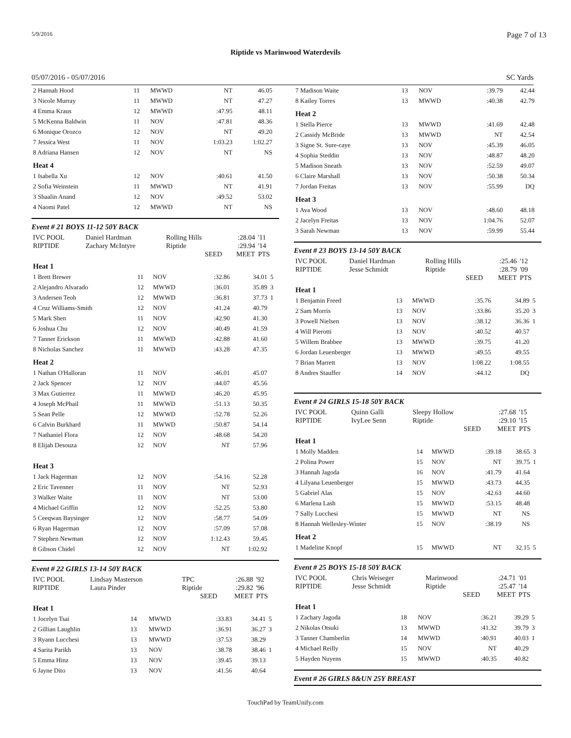5/9/2016 Page 7 of 13
Riptide vs Marinwood Waterdevils
05/07/2016 - 05/07/2016 SC Yards
| 2 Hannah Hood | 11 | MWWD | NT | 46.05 | |
| 3 Nicole Murray | 11 | MWWD | NT | 47.27 | |
| 4 Emma Kraus | 12 | MWWD | :47.95 | 48.11 | |
| 5 McKenna Baldwin | 11 | NOV | :47.81 | 48.36 | |
| 6 Monique Orozco | 12 | NOV | NT | 49.20 | |
| 7 Jessica West | 11 | NOV | 1:03.23 | 1:02.27 | |
| 8 Adriana Hansen | 12 | NOV | NT | NS | |
| Heat 4 | | | | | |
| 1 Isabella Xu | 12 | NOV | :40.61 | 41.50 | |
| 2 Sofia Weinstein | 11 | MWWD | NT | 41.91 | |
| 3 Shaalin Anand | 12 | NOV | :49.52 | 53.02 | |
| 4 Naomi Patel | 12 | MWWD | NT | NS | |
Event # 21 BOYS 11-12 50Y BACK
| IVC POOL | Daniel Hardman | Rolling Hills | :28.04 | '11 |
| RIPTIDE | Zachary McIntyre | Riptide | :29.94 | '14 |
| | | SEED | MEET | PTS |
| Heat 1 | | | | | |
| 1 Brett Brewer | 11 | NOV | :32.86 | 34.01 | 5 |
| 2 Alejandro Alvarado | 12 | MWWD | :36.01 | 35.89 | 3 |
| 3 Andersen Teoh | 12 | MWWD | :36.81 | 37.73 | 1 |
| 4 Cruz Williams-Smith | 12 | NOV | :41.24 | 40.79 | |
| 5 Mark Shen | 11 | NOV | :42.90 | 41.30 | |
| 6 Joshua Chu | 12 | NOV | :40.49 | 41.59 | |
| 7 Tanner Erickson | 11 | MWWD | :42.88 | 41.60 | |
| 8 Nicholas Sanchez | 11 | MWWD | :43.28 | 47.35 | |
| Heat 2 | | | | | |
| 1 Nathan O'Halloran | 11 | NOV | :46.01 | 45.07 | |
| 2 Jack Spencer | 12 | NOV | :44.07 | 45.56 | |
| 3 Max Gutierrez | 11 | MWWD | :46.20 | 45.95 | |
| 4 Joseph McPhail | 11 | MWWD | :51.13 | 50.35 | |
| 5 Sean Pelle | 12 | MWWD | :52.78 | 52.26 | |
| 6 Calvin Burkhard | 11 | MWWD | :50.87 | 54.14 | |
| 7 Nathaniel Flora | 12 | NOV | :48.68 | 54.20 | |
| 8 Elijah Desouza | 12 | NOV | NT | 57.96 | |
| Heat 3 | | | | | |
| 1 Jack Hagerman | 12 | NOV | :54.16 | 52.28 | |
| 2 Eric Tavenner | 11 | NOV | NT | 52.93 | |
| 3 Walker Waite | 11 | NOV | NT | 53.00 | |
| 4 Michael Griffin | 12 | NOV | :52.25 | 53.80 | |
| 5 Ceeqwan Baysinger | 12 | NOV | :58.77 | 54.09 | |
| 6 Ryan Hagerman | 12 | NOV | :57.09 | 57.08 | |
| 7 Stephen Newman | 12 | NOV | 1:12.43 | 59.45 | |
| 8 Gibson Chidel | 12 | NOV | NT | 1:02.92 | |
Event # 22 GIRLS 13-14 50Y BACK
| IVC POOL | Lindsay Masterson | TPC | :26.88 | '92 |
| RIPTIDE | Laura Pinder | Riptide | :29.82 | '96 |
| | | SEED | MEET | PTS |
| Heat 1 | | | | | |
| 1 Jocelyn Tsai | 14 | MWWD | :33.83 | 34.41 | 5 |
| 2 Gillian Laughlin | 13 | MWWD | :36.91 | 36.27 | 3 |
| 3 Ryann Lucchesi | 13 | MWWD | :37.53 | 38.29 | |
| 4 Sarita Parikh | 13 | NOV | :38.78 | 38.46 | 1 |
| 5 Emma Hinz | 13 | NOV | :39.45 | 39.13 | |
| 6 Jayne Dito | 13 | NOV | :41.56 | 40.64 | |
| 7 Madison Waite | 13 | NOV | :39.79 | 42.44 | |
| 8 Kailey Torres | 13 | MWWD | :40.38 | 42.79 | |
| Heat 2 | | | | | |
| 1 Stella Pierce | 13 | MWWD | :41.69 | 42.48 | |
| 2 Cassidy McBride | 13 | MWWD | NT | 42.54 | |
| 3 Signe St. Sure-caye | 13 | NOV | :45.39 | 46.05 | |
| 4 Sophia Steddin | 13 | NOV | :48.87 | 48.20 | |
| 5 Madison Sneath | 13 | NOV | :52.59 | 49.07 | |
| 6 Claire Marshall | 13 | NOV | :50.38 | 50.34 | |
| 7 Jordan Freitas | 13 | NOV | :55.99 | DQ | |
| Heat 3 | | | | | |
| 1 Ava Wood | 13 | NOV | :48.60 | 48.18 | |
| 2 Jacelyn Freitas | 13 | NOV | 1:04.76 | 52.07 | |
| 3 Sarah Newman | 13 | NOV | :59.99 | 55.44 | |
Event # 23 BOYS 13-14 50Y BACK
| IVC POOL | Daniel Hardman | Rolling Hills | :25.46 | '12 |
| RIPTIDE | Jesse Schmidt | Riptide | :28.79 | '09 |
| | | SEED | MEET | PTS |
| Heat 1 | | | | | |
| 1 Benjamin Freed | 13 | MWWD | :35.76 | 34.89 | 5 |
| 2 Sam Morris | 13 | NOV | :33.86 | 35.20 | 3 |
| 3 Powell Nielsen | 13 | NOV | :38.12 | 36.36 | 1 |
| 4 Will Pierotti | 13 | NOV | :40.52 | 40.57 | |
| 5 Willem Brabbee | 13 | MWWD | :39.75 | 41.20 | |
| 6 Jordan Leuenberger | 13 | MWWD | :49.55 | 49.55 | |
| 7 Brian Marrett | 13 | NOV | 1:08.22 | 1:08.55 | |
| 8 Andres Stauffer | 14 | NOV | :44.12 | DQ | |
Event # 24 GIRLS 15-18 50Y BACK
| IVC POOL | Quinn Galli | Sleepy Hollow | :27.68 | '15 |
| RIPTIDE | IvyLee Senn | Riptide | :29.10 | '15 |
| | | SEED | MEET | PTS |
| Heat 1 | | | | | |
| 1 Molly Madden | 14 | MWWD | :39.18 | 38.65 | 3 |
| 2 Polina Power | 15 | NOV | NT | 39.75 | 1 |
| 3 Hannah Jagoda | 16 | NOV | :41.79 | 41.64 | |
| 4 Lilyana Leuenberger | 15 | MWWD | :43.73 | 44.35 | |
| 5 Gabriel Alas | 15 | NOV | :42.63 | 44.60 | |
| 6 Marlena Lash | 15 | MWWD | :53.15 | 48.48 | |
| 7 Sally Lucchesi | 15 | MWWD | NT | NS | |
| 8 Hannah Wellesley-Winter | 15 | NOV | :38.19 | NS | |
| Heat 2 | | | | | |
| 1 Madeline Knopf | 15 | MWWD | NT | 32.15 | 5 |
Event # 25 BOYS 15-18 50Y BACK
| IVC POOL | Chris Weiseger | Marinwood | :24.71 | '01 |
| RIPTIDE | Jesse Schmidt | Riptide | :25.47 | '14 |
| | | SEED | MEET | PTS |
| Heat 1 | | | | | |
| 1 Zachary Jagoda | 18 | NOV | :36.21 | 39.29 | 5 |
| 2 Nikolas Otsuki | 13 | MWWD | :41.32 | 39.79 | 3 |
| 3 Tanner Chamberlin | 14 | MWWD | :40.91 | 40.03 | 1 |
| 4 Michael Reilly | 15 | NOV | NT | 40.29 | |
| 5 Hayden Nuyens | 15 | MWWD | :40.35 | 40.82 | |
Event # 26 GIRLS 8&UN 25Y BREAST
TouchPad by TeamUnify.com